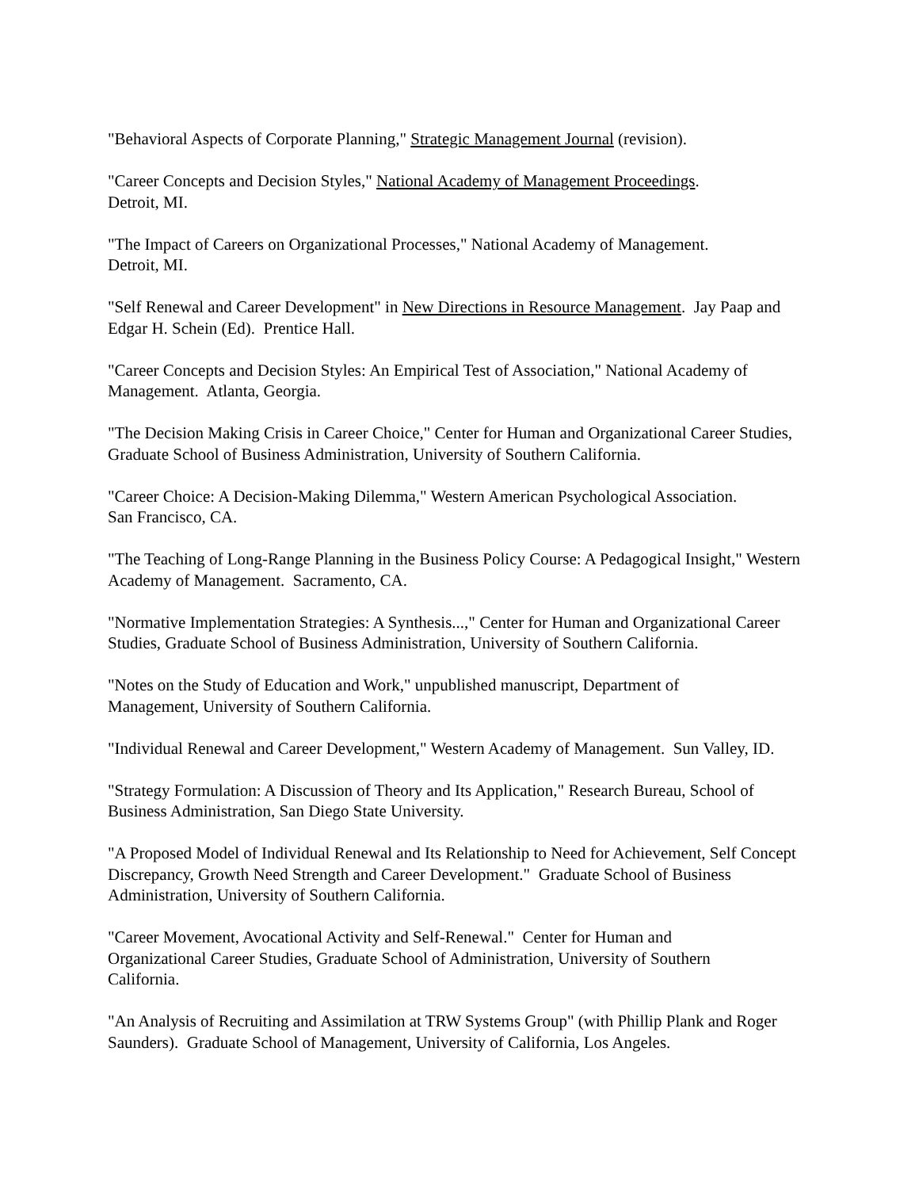"Behavioral Aspects of Corporate Planning," Strategic Management Journal (revision).
"Career Concepts and Decision Styles," National Academy of Management Proceedings.
Detroit, MI.
"The Impact of Careers on Organizational Processes," National Academy of Management.
Detroit, MI.
"Self Renewal and Career Development" in New Directions in Resource Management. Jay Paap and Edgar H. Schein (Ed). Prentice Hall.
"Career Concepts and Decision Styles: An Empirical Test of Association," National Academy of Management. Atlanta, Georgia.
"The Decision Making Crisis in Career Choice," Center for Human and Organizational Career Studies, Graduate School of Business Administration, University of Southern California.
"Career Choice: A Decision-Making Dilemma," Western American Psychological Association.
San Francisco, CA.
"The Teaching of Long-Range Planning in the Business Policy Course: A Pedagogical Insight," Western Academy of Management. Sacramento, CA.
"Normative Implementation Strategies: A Synthesis...," Center for Human and Organizational Career Studies, Graduate School of Business Administration, University of Southern California.
"Notes on the Study of Education and Work," unpublished manuscript, Department of
Management, University of Southern California.
"Individual Renewal and Career Development," Western Academy of Management. Sun Valley, ID.
"Strategy Formulation: A Discussion of Theory and Its Application," Research Bureau, School of Business Administration, San Diego State University.
"A Proposed Model of Individual Renewal and Its Relationship to Need for Achievement, Self Concept Discrepancy, Growth Need Strength and Career Development." Graduate School of Business Administration, University of Southern California.
"Career Movement, Avocational Activity and Self-Renewal." Center for Human and
Organizational Career Studies, Graduate School of Administration, University of Southern
California.
"An Analysis of Recruiting and Assimilation at TRW Systems Group" (with Phillip Plank and Roger Saunders). Graduate School of Management, University of California, Los Angeles.